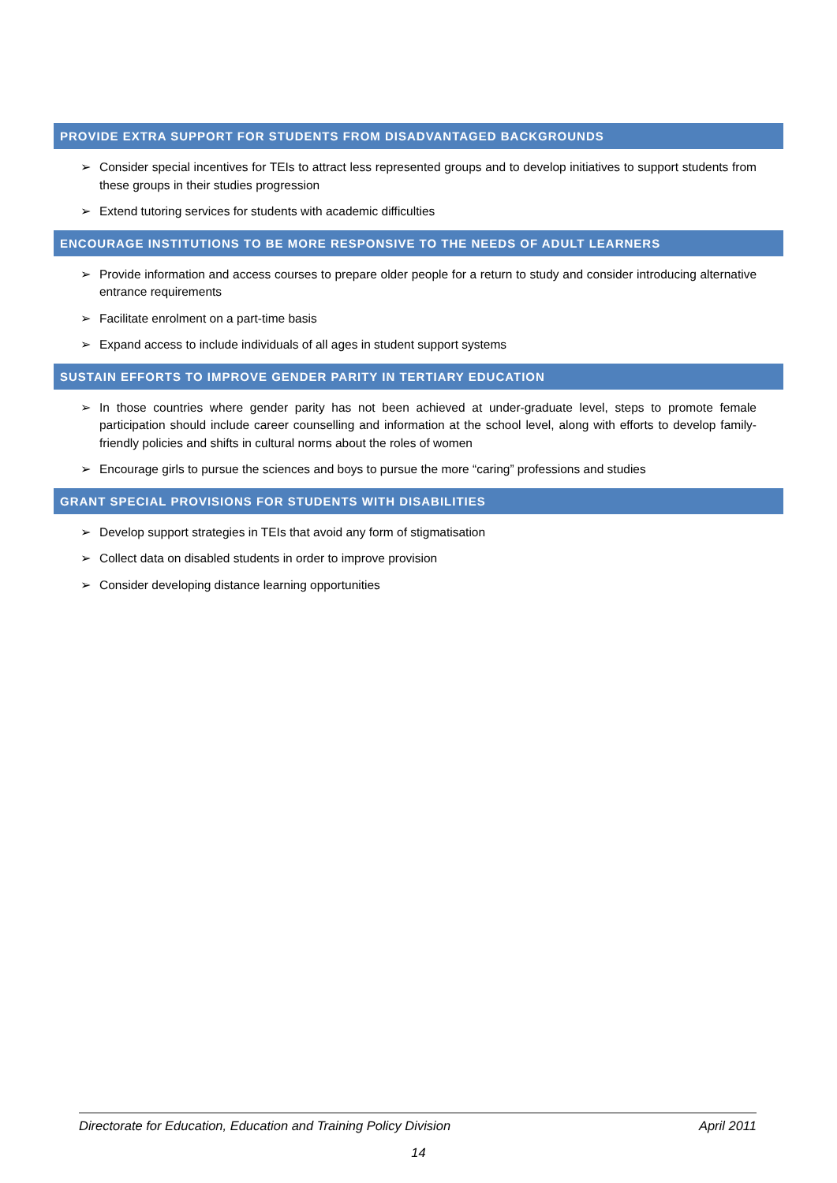PROVIDE EXTRA SUPPORT FOR STUDENTS FROM DISADVANTAGED BACKGROUNDS
➢ Consider special incentives for TEIs to attract less represented groups and to develop initiatives to support students from these groups in their studies progression
➢ Extend tutoring services for students with academic difficulties
ENCOURAGE INSTITUTIONS TO BE MORE RESPONSIVE TO THE NEEDS OF ADULT LEARNERS
➢ Provide information and access courses to prepare older people for a return to study and consider introducing alternative entrance requirements
➢ Facilitate enrolment on a part-time basis
➢ Expand access to include individuals of all ages in student support systems
SUSTAIN EFFORTS TO IMPROVE GENDER PARITY IN TERTIARY EDUCATION
➢ In those countries where gender parity has not been achieved at under-graduate level, steps to promote female participation should include career counselling and information at the school level, along with efforts to develop family-friendly policies and shifts in cultural norms about the roles of women
➢ Encourage girls to pursue the sciences and boys to pursue the more “caring” professions and studies
GRANT SPECIAL PROVISIONS FOR STUDENTS WITH DISABILITIES
➢ Develop support strategies in TEIs that avoid any form of stigmatisation
➢ Collect data on disabled students in order to improve provision
➢ Consider developing distance learning opportunities
Directorate for Education, Education and Training Policy Division April 2011
14